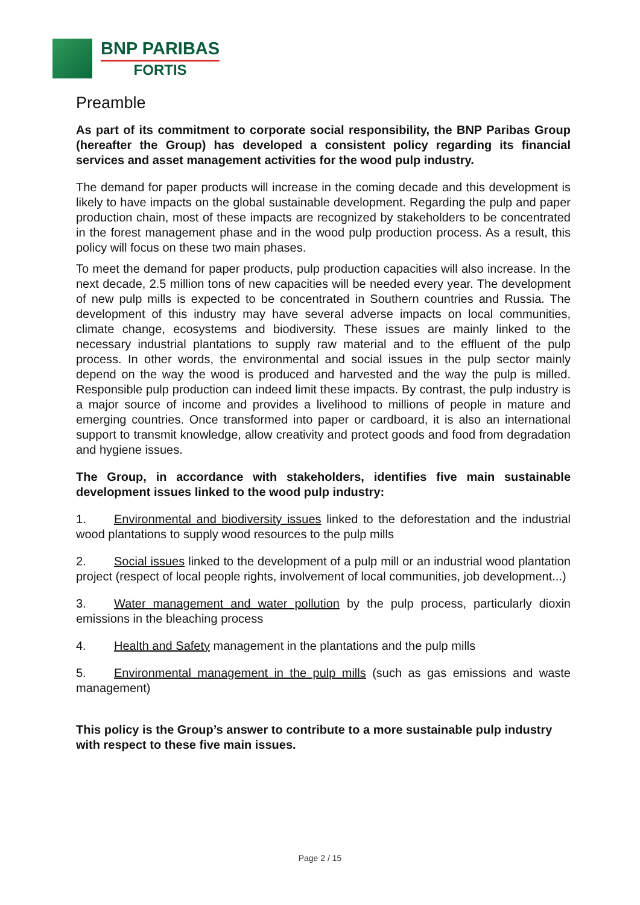BNP PARIBAS
FORTIS
Preamble
As part of its commitment to corporate social responsibility, the BNP Paribas Group (hereafter the Group) has developed a consistent policy regarding its financial services and asset management activities for the wood pulp industry.
The demand for paper products will increase in the coming decade and this development is likely to have impacts on the global sustainable development. Regarding the pulp and paper production chain, most of these impacts are recognized by stakeholders to be concentrated in the forest management phase and in the wood pulp production process. As a result, this policy will focus on these two main phases.
To meet the demand for paper products, pulp production capacities will also increase. In the next decade, 2.5 million tons of new capacities will be needed every year. The development of new pulp mills is expected to be concentrated in Southern countries and Russia. The development of this industry may have several adverse impacts on local communities, climate change, ecosystems and biodiversity. These issues are mainly linked to the necessary industrial plantations to supply raw material and to the effluent of the pulp process. In other words, the environmental and social issues in the pulp sector mainly depend on the way the wood is produced and harvested and the way the pulp is milled. Responsible pulp production can indeed limit these impacts. By contrast, the pulp industry is a major source of income and provides a livelihood to millions of people in mature and emerging countries. Once transformed into paper or cardboard, it is also an international support to transmit knowledge, allow creativity and protect goods and food from degradation and hygiene issues.
The Group, in accordance with stakeholders, identifies five main sustainable development issues linked to the wood pulp industry:
1. Environmental and biodiversity issues linked to the deforestation and the industrial wood plantations to supply wood resources to the pulp mills
2. Social issues linked to the development of a pulp mill or an industrial wood plantation project (respect of local people rights, involvement of local communities, job development...)
3. Water management and water pollution by the pulp process, particularly dioxin emissions in the bleaching process
4. Health and Safety management in the plantations and the pulp mills
5. Environmental management in the pulp mills (such as gas emissions and waste management)
This policy is the Group’s answer to contribute to a more sustainable pulp industry with respect to these five main issues.
Page 2 / 15